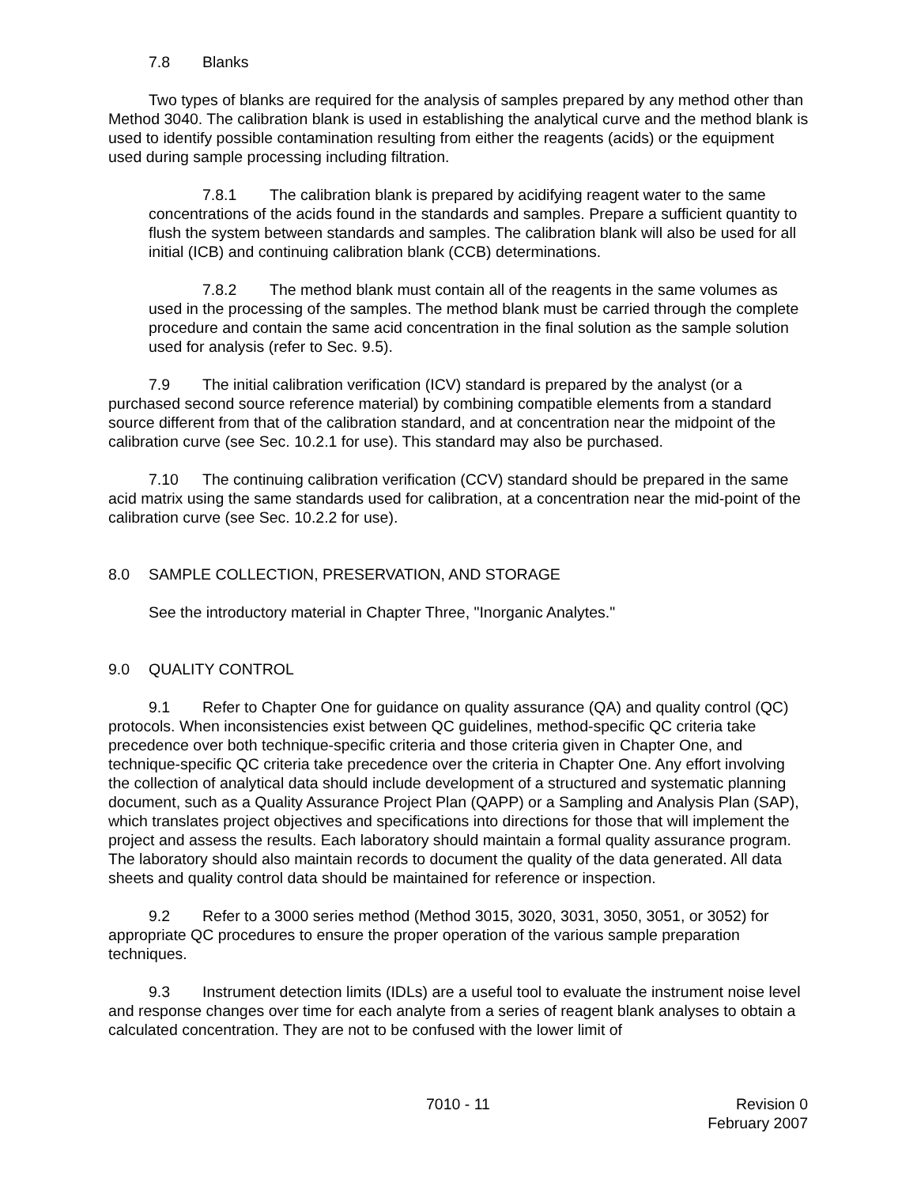7.8 Blanks
Two types of blanks are required for the analysis of samples prepared by any method other than Method 3040. The calibration blank is used in establishing the analytical curve and the method blank is used to identify possible contamination resulting from either the reagents (acids) or the equipment used during sample processing including filtration.
7.8.1 The calibration blank is prepared by acidifying reagent water to the same concentrations of the acids found in the standards and samples. Prepare a sufficient quantity to flush the system between standards and samples. The calibration blank will also be used for all initial (ICB) and continuing calibration blank (CCB) determinations.
7.8.2 The method blank must contain all of the reagents in the same volumes as used in the processing of the samples. The method blank must be carried through the complete procedure and contain the same acid concentration in the final solution as the sample solution used for analysis (refer to Sec. 9.5).
7.9 The initial calibration verification (ICV) standard is prepared by the analyst (or a purchased second source reference material) by combining compatible elements from a standard source different from that of the calibration standard, and at concentration near the midpoint of the calibration curve (see Sec. 10.2.1 for use). This standard may also be purchased.
7.10 The continuing calibration verification (CCV) standard should be prepared in the same acid matrix using the same standards used for calibration, at a concentration near the mid-point of the calibration curve (see Sec. 10.2.2 for use).
8.0 SAMPLE COLLECTION, PRESERVATION, AND STORAGE
See the introductory material in Chapter Three, "Inorganic Analytes."
9.0 QUALITY CONTROL
9.1 Refer to Chapter One for guidance on quality assurance (QA) and quality control (QC) protocols. When inconsistencies exist between QC guidelines, method-specific QC criteria take precedence over both technique-specific criteria and those criteria given in Chapter One, and technique-specific QC criteria take precedence over the criteria in Chapter One. Any effort involving the collection of analytical data should include development of a structured and systematic planning document, such as a Quality Assurance Project Plan (QAPP) or a Sampling and Analysis Plan (SAP), which translates project objectives and specifications into directions for those that will implement the project and assess the results. Each laboratory should maintain a formal quality assurance program. The laboratory should also maintain records to document the quality of the data generated. All data sheets and quality control data should be maintained for reference or inspection.
9.2 Refer to a 3000 series method (Method 3015, 3020, 3031, 3050, 3051, or 3052) for appropriate QC procedures to ensure the proper operation of the various sample preparation techniques.
9.3 Instrument detection limits (IDLs) are a useful tool to evaluate the instrument noise level and response changes over time for each analyte from a series of reagent blank analyses to obtain a calculated concentration. They are not to be confused with the lower limit of
7010 - 11 Revision 0
February 2007